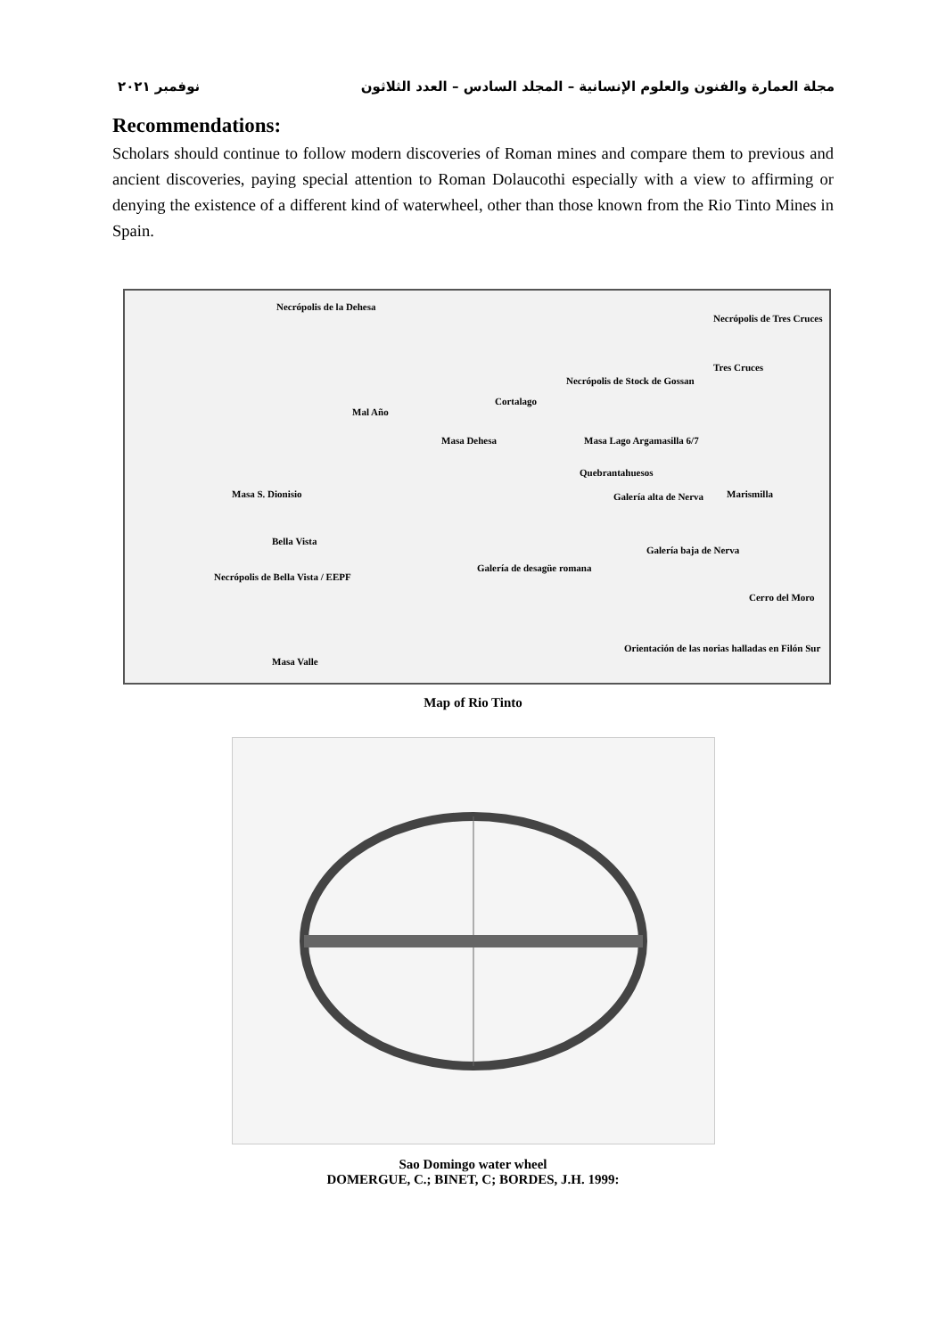مجلة العمارة والفنون والعلوم الإنسانية – المجلد السادس – العدد الثلاثون نوفمبر ٢٠٢١
Recommendations:
Scholars should continue to follow modern discoveries of Roman mines and compare them to previous and ancient discoveries, paying special attention to Roman Dolaucothi especially with a view to affirming or denying the existence of a different kind of waterwheel, other than those known from the Rio Tinto Mines in Spain.
Necrópolis de la Dehesa
Necrópolis de Tres Cruces
Tres Cruces
Necrópolis de Stock de Gossan
Cortalago
Mal Año
Masa Dehesa Masa Lago Argamasilla 6/7
Quebrantahuesos
Masa S. Dionisio Galería alta de Nerva Marismilla
Bella Vista
Galería baja de Nerva
Galería de desagüe romana
Necrópolis de Bella Vista / EEPF
Cerro del Moro
Orientación de las norias halladas en Filón Sur
Masa Valle
Map of Rio Tinto
Sao Domingo water wheel
DOMERGUE, C.; BINET, C; BORDES, J.H. 1999: